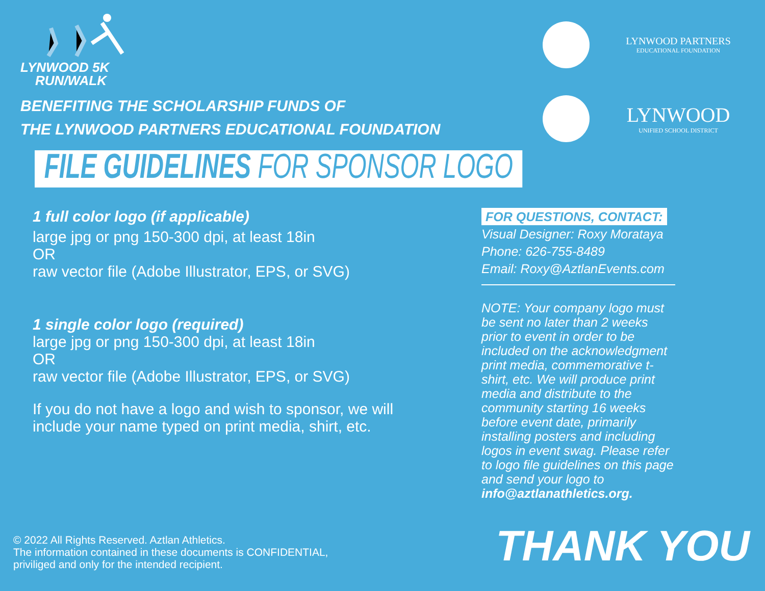LYNWOOD 5K
RUN/WALK
BENEFITING THE SCHOLARSHIP FUNDS OF
THE LYNWOOD PARTNERS EDUCATIONAL FOUNDATION
LYNWOOD PARTNERS
EDUCATIONAL FOUNDATION
LYNWOOD
UNIFIED SCHOOL DISTRICT
FILE GUIDELINES FOR SPONSOR LOGO
1 full color logo (if applicable)
large jpg or png 150-300 dpi, at least 18in
OR
raw vector file (Adobe Illustrator, EPS, or SVG)
1 single color logo (required)
large jpg or png 150-300 dpi, at least 18in
OR
raw vector file (Adobe Illustrator, EPS, or SVG)
If you do not have a logo and wish to sponsor, we will
include your name typed on print media, shirt, etc.
FOR QUESTIONS, CONTACT:
Visual Designer: Roxy Morataya
Phone: 626-755-8489
Email: Roxy@AztlanEvents.com
NOTE: Your company logo must be sent no later than 2 weeks prior to event in order to be included on the acknowledgment print media, commemorative t-shirt, etc. We will produce print media and distribute to the community starting 16 weeks before event date, primarily installing posters and including logos in event swag. Please refer to logo file guidelines on this page and send your logo to info@aztlanathletics.org.
© 2022 All Rights Reserved. Aztlan Athletics.
The information contained in these documents is CONFIDENTIAL,
priviliged and only for the intended recipient.
THANK YOU